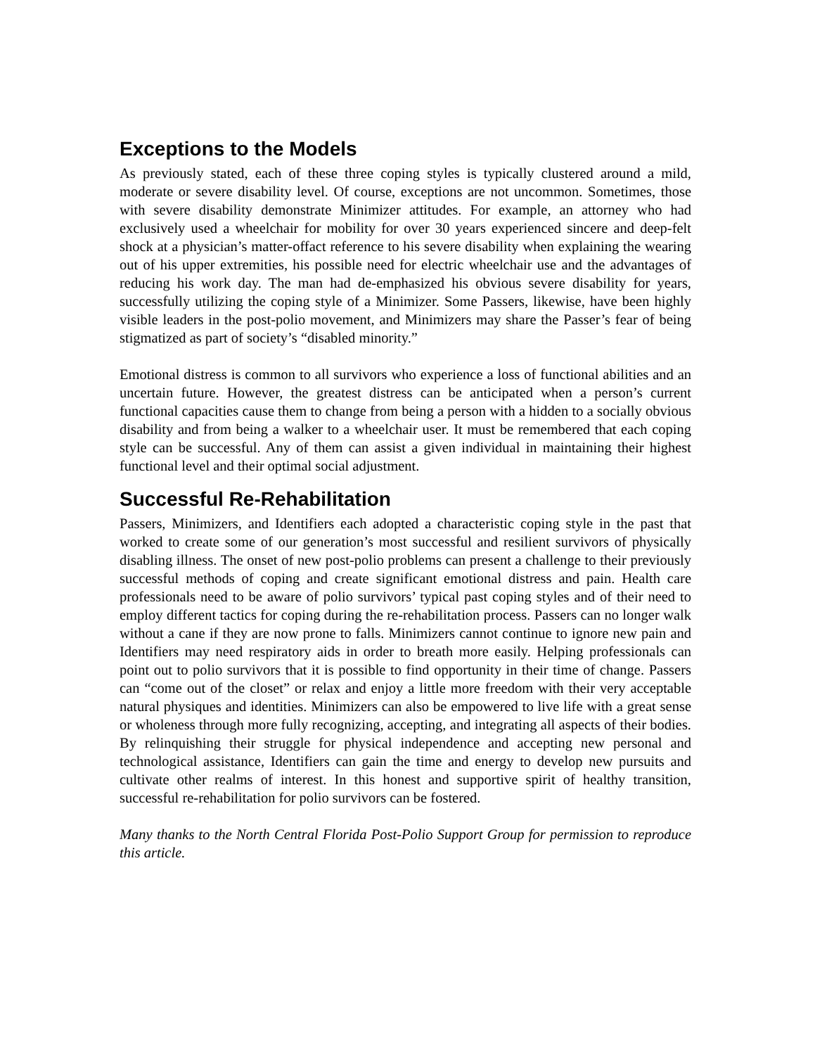Exceptions to the Models
As previously stated, each of these three coping styles is typically clustered around a mild, moderate or severe disability level. Of course, exceptions are not uncommon. Sometimes, those with severe disability demonstrate Minimizer attitudes. For example, an attorney who had exclusively used a wheelchair for mobility for over 30 years experienced sincere and deep-felt shock at a physician’s matter-offact reference to his severe disability when explaining the wearing out of his upper extremities, his possible need for electric wheelchair use and the advantages of reducing his work day. The man had de-emphasized his obvious severe disability for years, successfully utilizing the coping style of a Minimizer. Some Passers, likewise, have been highly visible leaders in the post-polio movement, and Minimizers may share the Passer’s fear of being stigmatized as part of society’s “disabled minority.”
Emotional distress is common to all survivors who experience a loss of functional abilities and an uncertain future. However, the greatest distress can be anticipated when a person’s current functional capacities cause them to change from being a person with a hidden to a socially obvious disability and from being a walker to a wheelchair user. It must be remembered that each coping style can be successful. Any of them can assist a given individual in maintaining their highest functional level and their optimal social adjustment.
Successful Re-Rehabilitation
Passers, Minimizers, and Identifiers each adopted a characteristic coping style in the past that worked to create some of our generation’s most successful and resilient survivors of physically disabling illness. The onset of new post-polio problems can present a challenge to their previously successful methods of coping and create significant emotional distress and pain. Health care professionals need to be aware of polio survivors’ typical past coping styles and of their need to employ different tactics for coping during the re-rehabilitation process. Passers can no longer walk without a cane if they are now prone to falls. Minimizers cannot continue to ignore new pain and Identifiers may need respiratory aids in order to breath more easily. Helping professionals can point out to polio survivors that it is possible to find opportunity in their time of change. Passers can “come out of the closet” or relax and enjoy a little more freedom with their very acceptable natural physiques and identities. Minimizers can also be empowered to live life with a great sense or wholeness through more fully recognizing, accepting, and integrating all aspects of their bodies. By relinquishing their struggle for physical independence and accepting new personal and technological assistance, Identifiers can gain the time and energy to develop new pursuits and cultivate other realms of interest. In this honest and supportive spirit of healthy transition, successful re-rehabilitation for polio survivors can be fostered.
Many thanks to the North Central Florida Post-Polio Support Group for permission to reproduce this article.